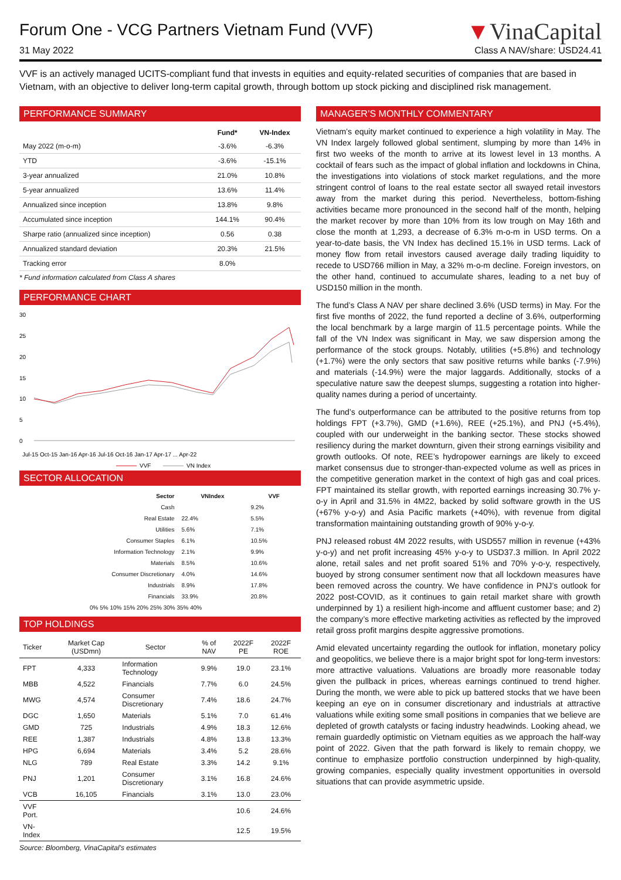Forum One - VCG Partners Vietnam Fund (VVF)
31 May 2022
▼VinaCapital
Class A NAV/share: USD24.41
VVF is an actively managed UCITS-compliant fund that invests in equities and equity-related securities of companies that are based in Vietnam, with an objective to deliver long-term capital growth, through bottom up stock picking and disciplined risk management.
PERFORMANCE SUMMARY
| | Fund* | VN-Index |
| --- | --- | --- |
| May 2022 (m-o-m) | -3.6% | -6.3% |
| YTD | -3.6% | -15.1% |
| 3-year annualized | 21.0% | 10.8% |
| 5-year annualized | 13.6% | 11.4% |
| Annualized since inception | 13.8% | 9.8% |
| Accumulated since inception | 144.1% | 90.4% |
| Sharpe ratio (annualized since inception) | 0.56 | 0.38 |
| Annualized standard deviation | 20.3% | 21.5% |
| Tracking error | 8.0% | |
* Fund information calculated from Class A shares
PERFORMANCE CHART
30
25
20
15
10
5
0
Jul-15 Oct-15 Jan-16 Apr-16 Jul-16 Oct-16 Jan-17 Apr-17 ... Apr-22
VVF
VN Index
SECTOR ALLOCATION
| Sector | VNIndex | VVF |
| --- | --- | --- |
| Cash | | 9.2% |
| Real Estate | 22.4% | 5.5% |
| Utilities | 5.6% | 7.1% |
| Consumer Staples | 6.1% | 10.5% |
| Information Technology | 2.1% | 9.9% |
| Materials | 8.5% | 10.6% |
| Consumer Discretionary | 4.0% | 14.6% |
| Industrials | 8.9% | 17.8% |
| Financials | 33.9% | 20.8% |
0% 5% 10% 15% 20% 25% 30% 35% 40%
TOP HOLDINGS
| Ticker | Market Cap (USDmn) | Sector | % of NAV | 2022F PE | 2022F ROE |
| --- | --- | --- | --- | --- | --- |
| FPT | 4,333 | Information Technology | 9.9% | 19.0 | 23.1% |
| MBB | 4,522 | Financials | 7.7% | 6.0 | 24.5% |
| MWG | 4,574 | Consumer Discretionary | 7.4% | 18.6 | 24.7% |
| DGC | 1,650 | Materials | 5.1% | 7.0 | 61.4% |
| GMD | 725 | Industrials | 4.9% | 18.3 | 12.6% |
| REE | 1,387 | Industrials | 4.8% | 13.8 | 13.3% |
| HPG | 6,694 | Materials | 3.4% | 5.2 | 28.6% |
| NLG | 789 | Real Estate | 3.3% | 14.2 | 9.1% |
| PNJ | 1,201 | Consumer Discretionary | 3.1% | 16.8 | 24.6% |
| VCB | 16,105 | Financials | 3.1% | 13.0 | 23.0% |
| VVF Port. | | | | 10.6 | 24.6% |
| VN-Index | | | | 12.5 | 19.5% |
Source: Bloomberg, VinaCapital’s estimates
MANAGER’S MONTHLY COMMENTARY
Vietnam’s equity market continued to experience a high volatility in May. The VN Index largely followed global sentiment, slumping by more than 14% in first two weeks of the month to arrive at its lowest level in 13 months. A cocktail of fears such as the impact of global inflation and lockdowns in China, the investigations into violations of stock market regulations, and the more stringent control of loans to the real estate sector all swayed retail investors away from the market during this period. Nevertheless, bottom-fishing activities became more pronounced in the second half of the month, helping the market recover by more than 10% from its low trough on May 16th and close the month at 1,293, a decrease of 6.3% m-o-m in USD terms. On a year-to-date basis, the VN Index has declined 15.1% in USD terms. Lack of money flow from retail investors caused average daily trading liquidity to recede to USD766 million in May, a 32% m-o-m decline. Foreign investors, on the other hand, continued to accumulate shares, leading to a net buy of USD150 million in the month.
The fund’s Class A NAV per share declined 3.6% (USD terms) in May. For the first five months of 2022, the fund reported a decline of 3.6%, outperforming the local benchmark by a large margin of 11.5 percentage points. While the fall of the VN Index was significant in May, we saw dispersion among the performance of the stock groups. Notably, utilities (+5.8%) and technology (+1.7%) were the only sectors that saw positive returns while banks (-7.9%) and materials (-14.9%) were the major laggards. Additionally, stocks of a speculative nature saw the deepest slumps, suggesting a rotation into higher-quality names during a period of uncertainty.
The fund’s outperformance can be attributed to the positive returns from top holdings FPT (+3.7%), GMD (+1.6%), REE (+25.1%), and PNJ (+5.4%), coupled with our underweight in the banking sector. These stocks showed resiliency during the market downturn, given their strong earnings visibility and growth outlooks. Of note, REE’s hydropower earnings are likely to exceed market consensus due to stronger-than-expected volume as well as prices in the competitive generation market in the context of high gas and coal prices. FPT maintained its stellar growth, with reported earnings increasing 30.7% y-o-y in April and 31.5% in 4M22, backed by solid software growth in the US (+67% y-o-y) and Asia Pacific markets (+40%), with revenue from digital transformation maintaining outstanding growth of 90% y-o-y.
PNJ released robust 4M 2022 results, with USD557 million in revenue (+43% y-o-y) and net profit increasing 45% y-o-y to USD37.3 million. In April 2022 alone, retail sales and net profit soared 51% and 70% y-o-y, respectively, buoyed by strong consumer sentiment now that all lockdown measures have been removed across the country. We have confidence in PNJ’s outlook for 2022 post-COVID, as it continues to gain retail market share with growth underpinned by 1) a resilient high-income and affluent customer base; and 2) the company’s more effective marketing activities as reflected by the improved retail gross profit margins despite aggressive promotions.
Amid elevated uncertainty regarding the outlook for inflation, monetary policy and geopolitics, we believe there is a major bright spot for long-term investors: more attractive valuations. Valuations are broadly more reasonable today given the pullback in prices, whereas earnings continued to trend higher. During the month, we were able to pick up battered stocks that we have been keeping an eye on in consumer discretionary and industrials at attractive valuations while exiting some small positions in companies that we believe are depleted of growth catalysts or facing industry headwinds. Looking ahead, we remain guardedly optimistic on Vietnam equities as we approach the half-way point of 2022. Given that the path forward is likely to remain choppy, we continue to emphasize portfolio construction underpinned by high-quality, growing companies, especially quality investment opportunities in oversold situations that can provide asymmetric upside.